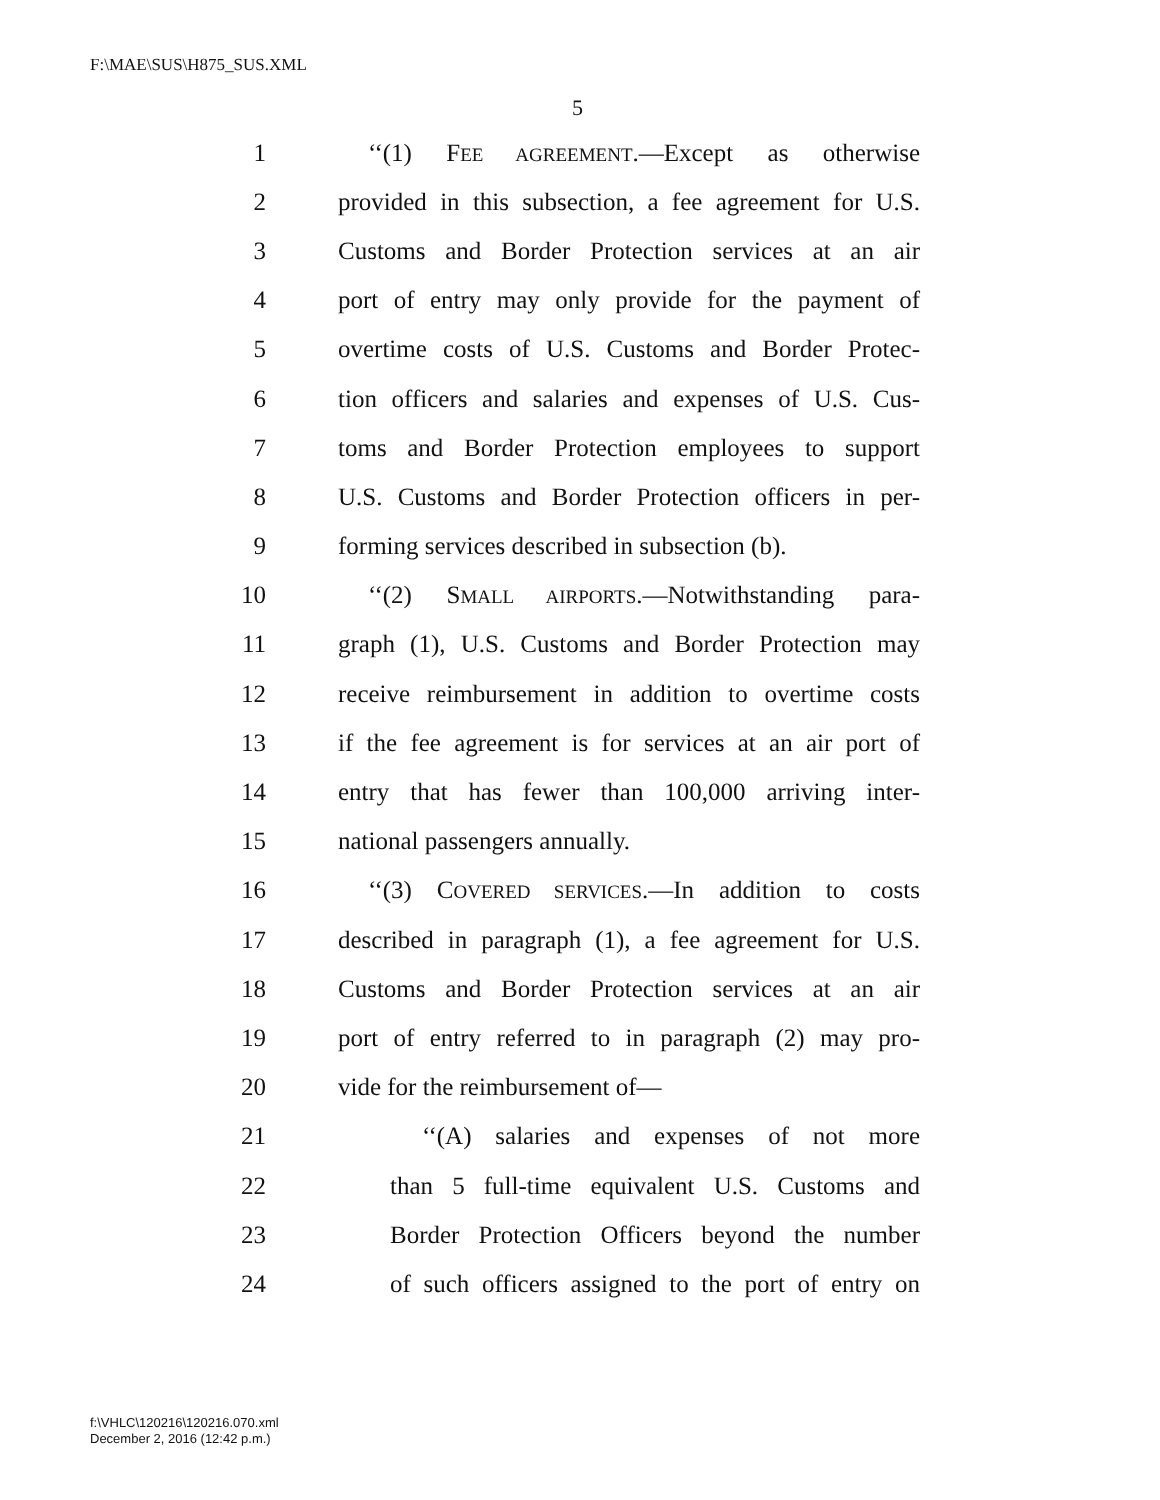F:\MAE\SUS\H875_SUS.XML
5
1 ‘‘(1) FEE AGREEMENT.—Except as otherwise
2 provided in this subsection, a fee agreement for U.S.
3 Customs and Border Protection services at an air
4 port of entry may only provide for the payment of
5 overtime costs of U.S. Customs and Border Protec-
6 tion officers and salaries and expenses of U.S. Cus-
7 toms and Border Protection employees to support
8 U.S. Customs and Border Protection officers in per-
9 forming services described in subsection (b).
10 ‘‘(2) SMALL AIRPORTS.—Notwithstanding para-
11 graph (1), U.S. Customs and Border Protection may
12 receive reimbursement in addition to overtime costs
13 if the fee agreement is for services at an air port of
14 entry that has fewer than 100,000 arriving inter-
15 national passengers annually.
16 ‘‘(3) COVERED SERVICES.—In addition to costs
17 described in paragraph (1), a fee agreement for U.S.
18 Customs and Border Protection services at an air
19 port of entry referred to in paragraph (2) may pro-
20 vide for the reimbursement of—
21 ‘‘(A) salaries and expenses of not more
22 than 5 full-time equivalent U.S. Customs and
23 Border Protection Officers beyond the number
24 of such officers assigned to the port of entry on
f:\VHLC\120216\120216.070.xml
December 2, 2016 (12:42 p.m.)